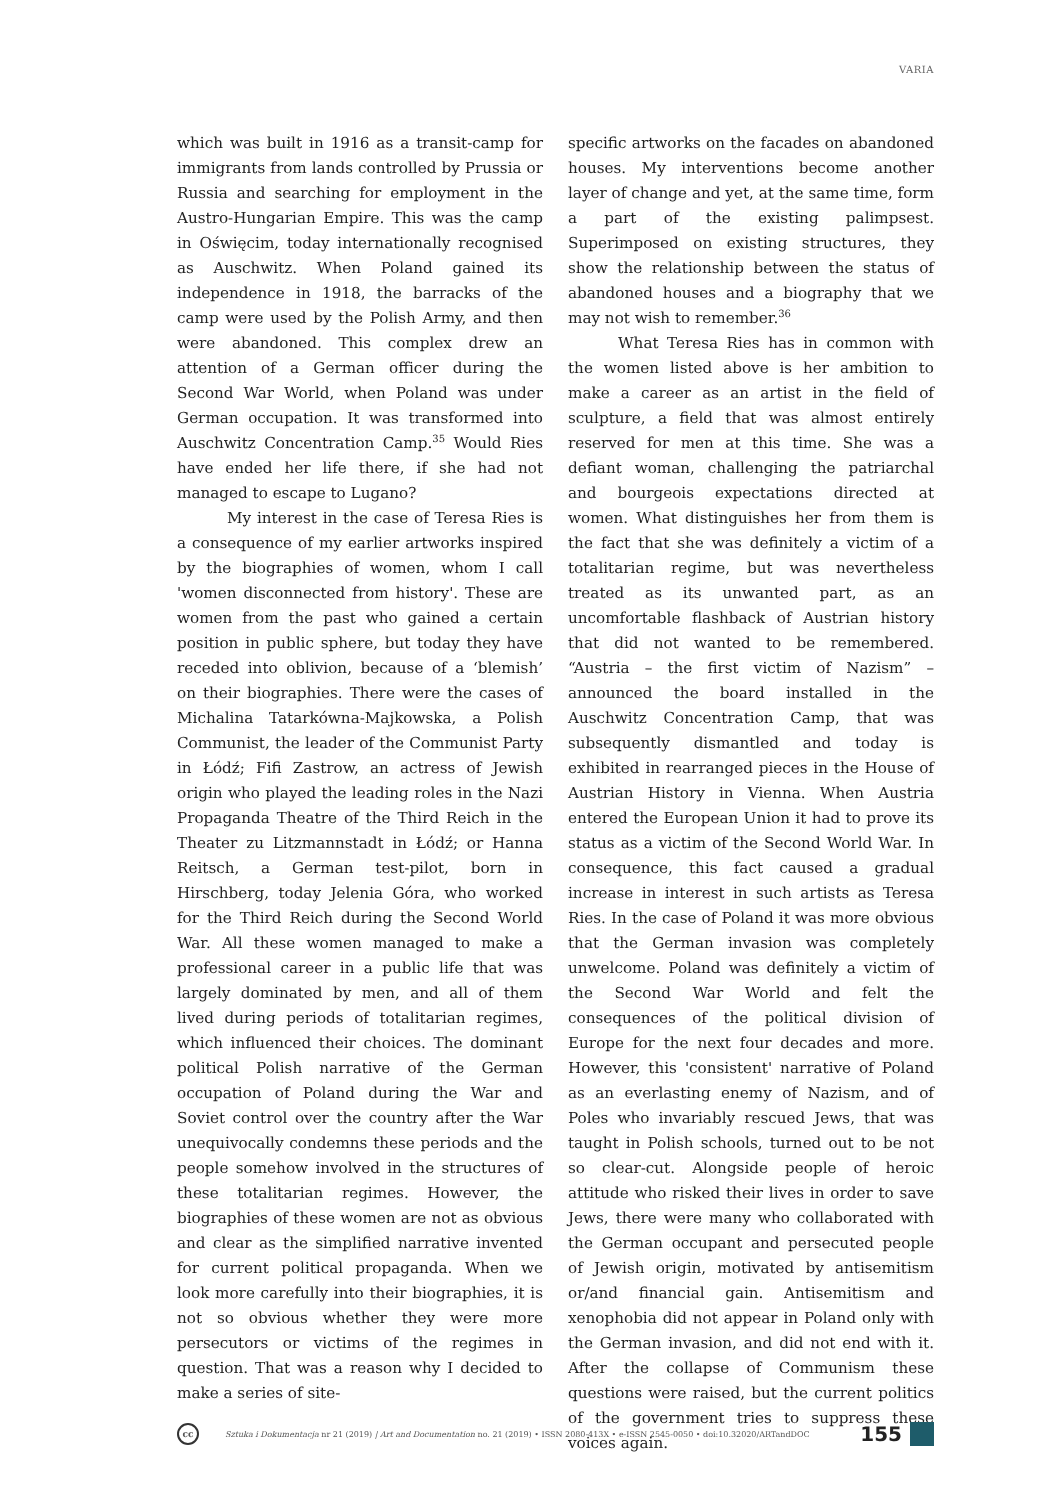VARIA
which was built in 1916 as a transit-camp for immigrants from lands controlled by Prussia or Russia and searching for employment in the Austro-Hungarian Empire. This was the camp in Oświęcim, today internationally recognised as Auschwitz. When Poland gained its independence in 1918, the barracks of the camp were used by the Polish Army, and then were abandoned. This complex drew an attention of a German officer during the Second War World, when Poland was under German occupation. It was transformed into Auschwitz Concentration Camp.<sup>35</sup> Would Ries have ended her life there, if she had not managed to escape to Lugano?
My interest in the case of Teresa Ries is a consequence of my earlier artworks inspired by the biographies of women, whom I call 'women disconnected from history'. These are women from the past who gained a certain position in public sphere, but today they have receded into oblivion, because of a ‘blemish’ on their biographies. There were the cases of Michalina Tatarkówna-Majkowska, a Polish Communist, the leader of the Communist Party in Łódź; Fifi Zastrow, an actress of Jewish origin who played the leading roles in the Nazi Propaganda Theatre of the Third Reich in the Theater zu Litzmannstadt in Łódź; or Hanna Reitsch, a German test-pilot, born in Hirschberg, today Jelenia Góra, who worked for the Third Reich during the Second World War. All these women managed to make a professional career in a public life that was largely dominated by men, and all of them lived during periods of totalitarian regimes, which influenced their choices. The dominant political Polish narrative of the German occupation of Poland during the War and Soviet control over the country after the War unequivocally condemns these periods and the people somehow involved in the structures of these totalitarian regimes. However, the biographies of these women are not as obvious and clear as the simplified narrative invented for current political propaganda. When we look more carefully into their biographies, it is not so obvious whether they were more persecutors or victims of the regimes in question. That was a reason why I decided to make a series of site-
specific artworks on the facades on abandoned houses. My interventions become another layer of change and yet, at the same time, form a part of the existing palimpsest. Superimposed on existing structures, they show the relationship between the status of abandoned houses and a biography that we may not wish to remember.<sup>36</sup>
What Teresa Ries has in common with the women listed above is her ambition to make a career as an artist in the field of sculpture, a field that was almost entirely reserved for men at this time. She was a defiant woman, challenging the patriarchal and bourgeois expectations directed at women. What distinguishes her from them is the fact that she was definitely a victim of a totalitarian regime, but was nevertheless treated as its unwanted part, as an uncomfortable flashback of Austrian history that did not wanted to be remembered. “Austria – the first victim of Nazism” – announced the board installed in the Auschwitz Concentration Camp, that was subsequently dismantled and today is exhibited in rearranged pieces in the House of Austrian History in Vienna. When Austria entered the European Union it had to prove its status as a victim of the Second World War. In consequence, this fact caused a gradual increase in interest in such artists as Teresa Ries. In the case of Poland it was more obvious that the German invasion was completely unwelcome. Poland was definitely a victim of the Second War World and felt the consequences of the political division of Europe for the next four decades and more. However, this 'consistent' narrative of Poland as an everlasting enemy of Nazism, and of Poles who invariably rescued Jews, that was taught in Polish schools, turned out to be not so clear-cut. Alongside people of heroic attitude who risked their lives in order to save Jews, there were many who collaborated with the German occupant and persecuted people of Jewish origin, motivated by antisemitism or/and financial gain. Antisemitism and xenophobia did not appear in Poland only with the German invasion, and did not end with it. After the collapse of Communism these questions were raised, but the current politics of the government tries to suppress these voices again.
cc
Sztuka i Dokumentacja nr 21 (2019) | Art and Documentation no. 21 (2019) • ISSN 2080-413X • e-ISSN 2545-0050 • doi:10.32020/ARTandDOC 155